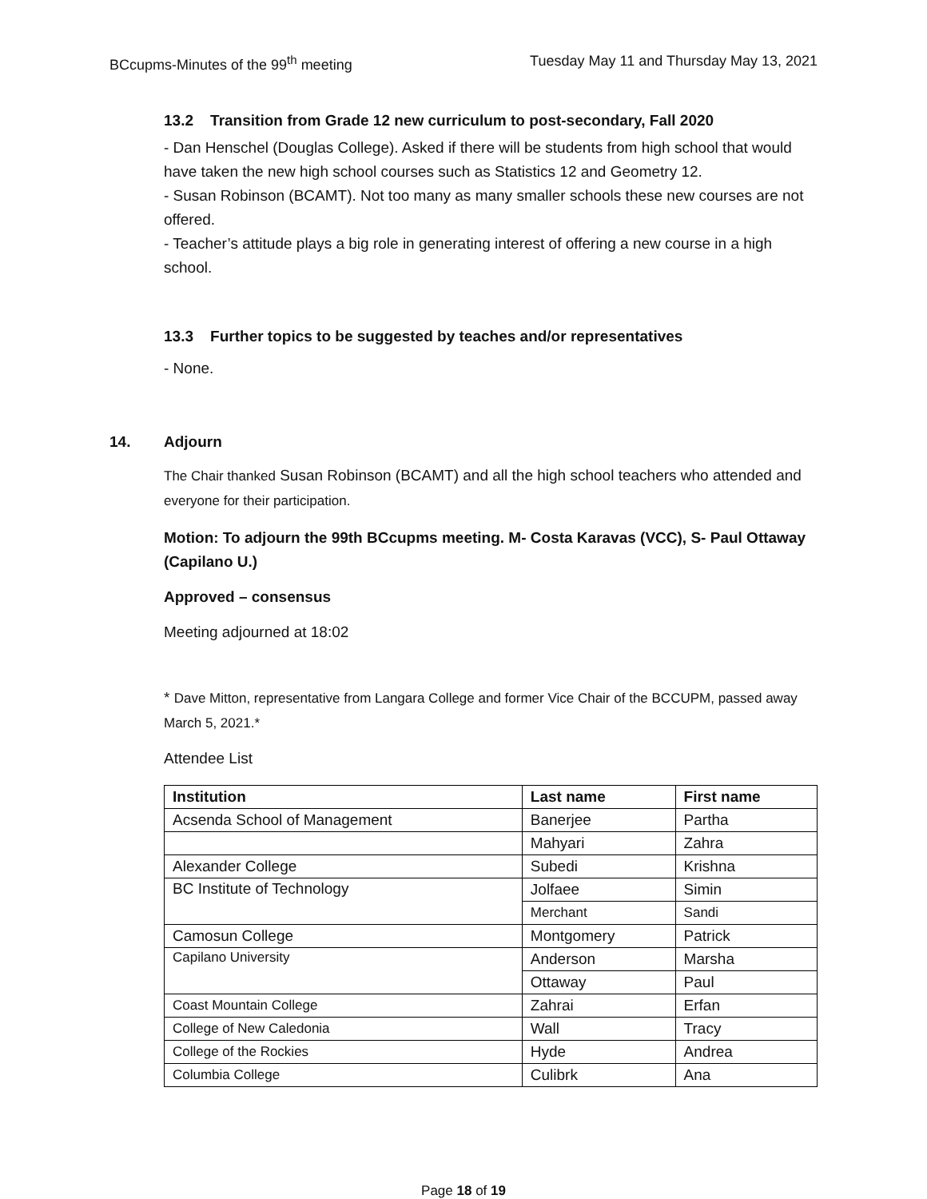BCcupms-Minutes of the 99<sup>th</sup> meeting Tuesday May 11 and Thursday May 13, 2021
13.2 Transition from Grade 12 new curriculum to post-secondary, Fall 2020
- Dan Henschel (Douglas College). Asked if there will be students from high school that would have taken the new high school courses such as Statistics 12 and Geometry 12.
- Susan Robinson (BCAMT). Not too many as many smaller schools these new courses are not offered.
- Teacher’s attitude plays a big role in generating interest of offering a new course in a high school.
13.3 Further topics to be suggested by teaches and/or representatives
- None.
14. Adjourn
The Chair thanked Susan Robinson (BCAMT) and all the high school teachers who attended and everyone for their participation.
Motion: To adjourn the 99th BCcupms meeting. M- Costa Karavas (VCC), S- Paul Ottaway (Capilano U.)
Approved – consensus
Meeting adjourned at 18:02
* Dave Mitton, representative from Langara College and former Vice Chair of the BCCUPM, passed away March 5, 2021.*
Attendee List
| Institution | Last name | First name |
| --- | --- | --- |
| Acsenda School of Management | Banerjee | Partha |
| | Mahyari | Zahra |
| Alexander College | Subedi | Krishna |
| BC Institute of Technology | Jolfaee | Simin |
| | Merchant | Sandi |
| Camosun College | Montgomery | Patrick |
| Capilano University | Anderson | Marsha |
| | Ottaway | Paul |
| Coast Mountain College | Zahrai | Erfan |
| College of New Caledonia | Wall | Tracy |
| College of the Rockies | Hyde | Andrea |
| Columbia College | Culibrk | Ana |
Page 18 of 19